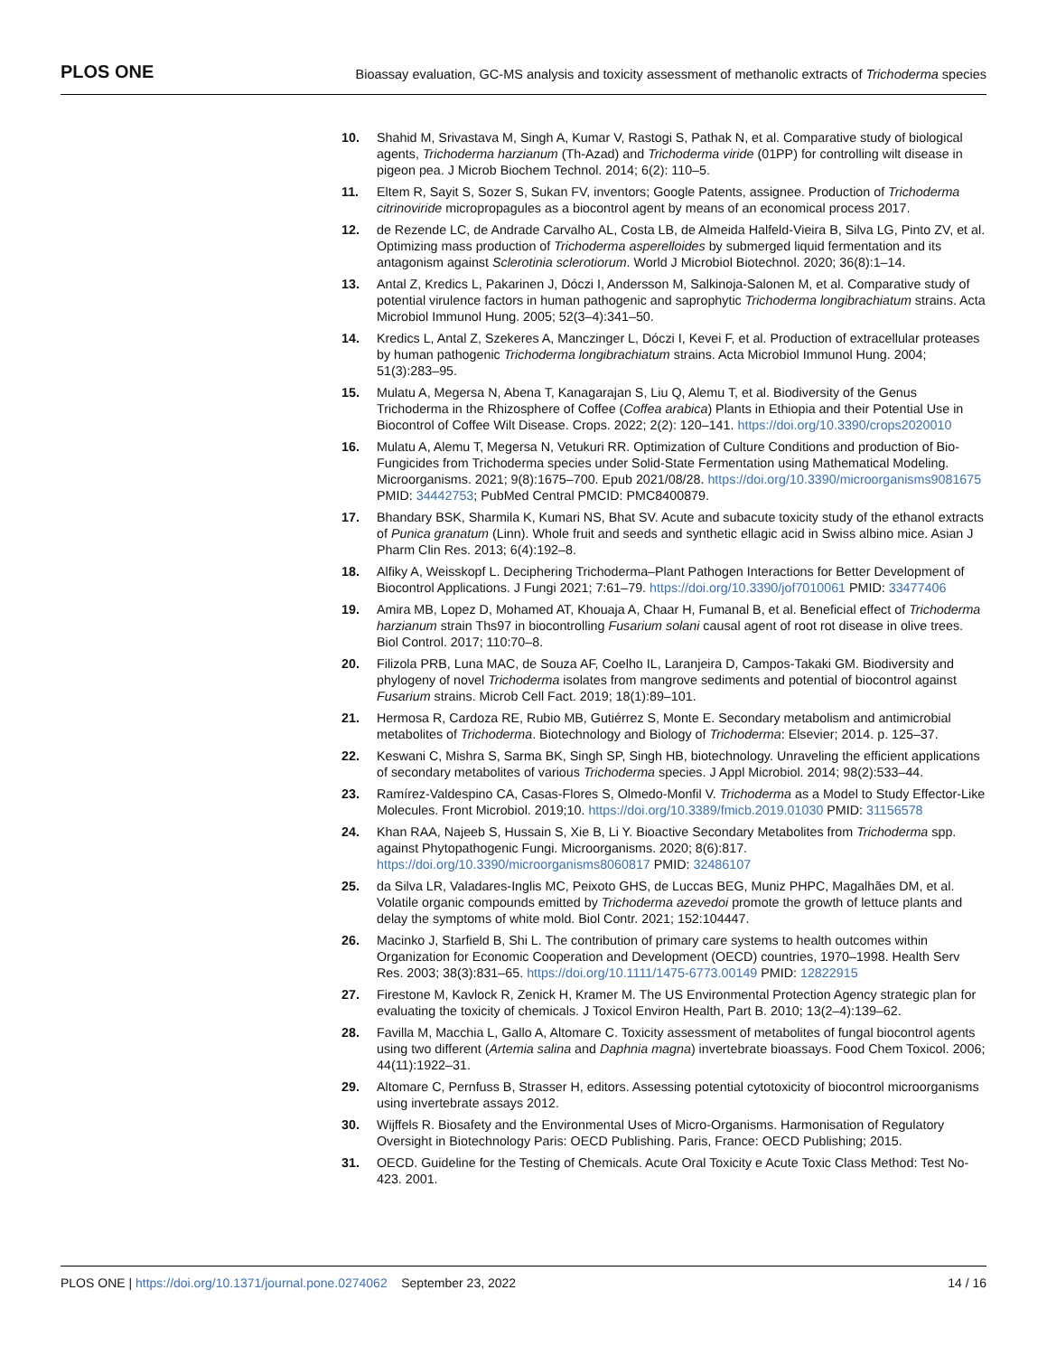PLOS ONE
Bioassay evaluation, GC-MS analysis and toxicity assessment of methanolic extracts of Trichoderma species
10. Shahid M, Srivastava M, Singh A, Kumar V, Rastogi S, Pathak N, et al. Comparative study of biological agents, Trichoderma harzianum (Th-Azad) and Trichoderma viride (01PP) for controlling wilt disease in pigeon pea. J Microb Biochem Technol. 2014; 6(2): 110–5.
11. Eltem R, Sayit S, Sozer S, Sukan FV, inventors; Google Patents, assignee. Production of Trichoderma citrinoviride micropropagules as a biocontrol agent by means of an economical process 2017.
12. de Rezende LC, de Andrade Carvalho AL, Costa LB, de Almeida Halfeld-Vieira B, Silva LG, Pinto ZV, et al. Optimizing mass production of Trichoderma asperelloides by submerged liquid fermentation and its antagonism against Sclerotinia sclerotiorum. World J Microbiol Biotechnol. 2020; 36(8):1–14.
13. Antal Z, Kredics L, Pakarinen J, Dóczi I, Andersson M, Salkinoja-Salonen M, et al. Comparative study of potential virulence factors in human pathogenic and saprophytic Trichoderma longibrachiatum strains. Acta Microbiol Immunol Hung. 2005; 52(3–4):341–50.
14. Kredics L, Antal Z, Szekeres A, Manczinger L, Dóczi I, Kevei F, et al. Production of extracellular proteases by human pathogenic Trichoderma longibrachiatum strains. Acta Microbiol Immunol Hung. 2004; 51(3):283–95.
15. Mulatu A, Megersa N, Abena T, Kanagarajan S, Liu Q, Alemu T, et al. Biodiversity of the Genus Trichoderma in the Rhizosphere of Coffee (Coffea arabica) Plants in Ethiopia and their Potential Use in Biocontrol of Coffee Wilt Disease. Crops. 2022; 2(2): 120–141. https://doi.org/10.3390/crops2020010
16. Mulatu A, Alemu T, Megersa N, Vetukuri RR. Optimization of Culture Conditions and production of Bio-Fungicides from Trichoderma species under Solid-State Fermentation using Mathematical Modeling. Microorganisms. 2021; 9(8):1675–700. Epub 2021/08/28. https://doi.org/10.3390/microorganisms9081675 PMID: 34442753; PubMed Central PMCID: PMC8400879.
17. Bhandary BSK, Sharmila K, Kumari NS, Bhat SV. Acute and subacute toxicity study of the ethanol extracts of Punica granatum (Linn). Whole fruit and seeds and synthetic ellagic acid in Swiss albino mice. Asian J Pharm Clin Res. 2013; 6(4):192–8.
18. Alfiky A, Weisskopf L. Deciphering Trichoderma–Plant Pathogen Interactions for Better Development of Biocontrol Applications. J Fungi 2021; 7:61–79. https://doi.org/10.3390/jof7010061 PMID: 33477406
19. Amira MB, Lopez D, Mohamed AT, Khouaja A, Chaar H, Fumanal B, et al. Beneficial effect of Trichoderma harzianum strain Ths97 in biocontrolling Fusarium solani causal agent of root rot disease in olive trees. Biol Control. 2017; 110:70–8.
20. Filizola PRB, Luna MAC, de Souza AF, Coelho IL, Laranjeira D, Campos-Takaki GM. Biodiversity and phylogeny of novel Trichoderma isolates from mangrove sediments and potential of biocontrol against Fusarium strains. Microb Cell Fact. 2019; 18(1):89–101.
21. Hermosa R, Cardoza RE, Rubio MB, Gutiérrez S, Monte E. Secondary metabolism and antimicrobial metabolites of Trichoderma. Biotechnology and Biology of Trichoderma: Elsevier; 2014. p. 125–37.
22. Keswani C, Mishra S, Sarma BK, Singh SP, Singh HB, biotechnology. Unraveling the efficient applications of secondary metabolites of various Trichoderma species. J Appl Microbiol. 2014; 98(2):533–44.
23. Ramírez-Valdespino CA, Casas-Flores S, Olmedo-Monfil V. Trichoderma as a Model to Study Effector-Like Molecules. Front Microbiol. 2019;10. https://doi.org/10.3389/fmicb.2019.01030 PMID: 31156578
24. Khan RAA, Najeeb S, Hussain S, Xie B, Li Y. Bioactive Secondary Metabolites from Trichoderma spp. against Phytopathogenic Fungi. Microorganisms. 2020; 8(6):817. https://doi.org/10.3390/microorganisms8060817 PMID: 32486107
25. da Silva LR, Valadares-Inglis MC, Peixoto GHS, de Luccas BEG, Muniz PHPC, Magalhães DM, et al. Volatile organic compounds emitted by Trichoderma azevedoi promote the growth of lettuce plants and delay the symptoms of white mold. Biol Contr. 2021; 152:104447.
26. Macinko J, Starfield B, Shi L. The contribution of primary care systems to health outcomes within Organization for Economic Cooperation and Development (OECD) countries, 1970–1998. Health Serv Res. 2003; 38(3):831–65. https://doi.org/10.1111/1475-6773.00149 PMID: 12822915
27. Firestone M, Kavlock R, Zenick H, Kramer M. The US Environmental Protection Agency strategic plan for evaluating the toxicity of chemicals. J Toxicol Environ Health, Part B. 2010; 13(2–4):139–62.
28. Favilla M, Macchia L, Gallo A, Altomare C. Toxicity assessment of metabolites of fungal biocontrol agents using two different (Artemia salina and Daphnia magna) invertebrate bioassays. Food Chem Toxicol. 2006; 44(11):1922–31.
29. Altomare C, Pernfuss B, Strasser H, editors. Assessing potential cytotoxicity of biocontrol microorganisms using invertebrate assays 2012.
30. Wijffels R. Biosafety and the Environmental Uses of Micro-Organisms. Harmonisation of Regulatory Oversight in Biotechnology Paris: OECD Publishing. Paris, France: OECD Publishing; 2015.
31. OECD. Guideline for the Testing of Chemicals. Acute Oral Toxicity e Acute Toxic Class Method: Test No-423. 2001.
PLOS ONE | https://doi.org/10.1371/journal.pone.0274062 September 23, 2022
14 / 16